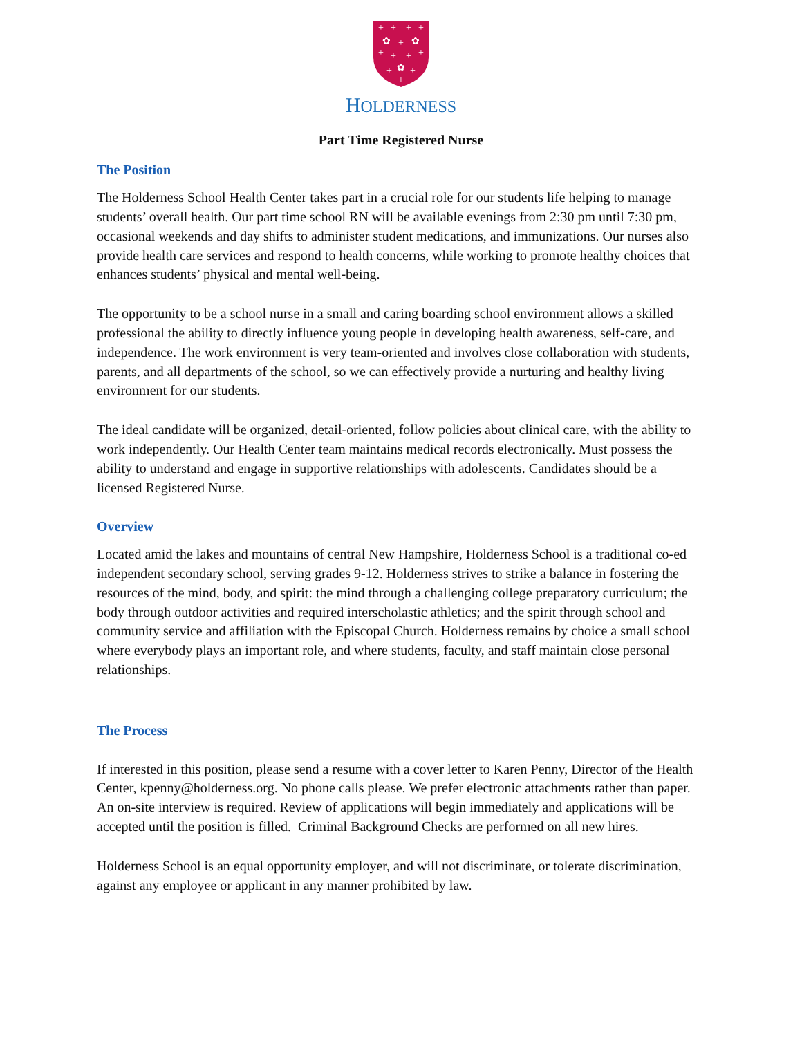+
+
+
+
✿
+
✿
+
+
+
+
✿
+
+
+
HOLDERNESS
Part Time Registered Nurse
The Position
The Holderness School Health Center takes part in a crucial role for our students life helping to manage students’ overall health. Our part time school RN will be available evenings from 2:30 pm until 7:30 pm, occasional weekends and day shifts to administer student medications, and immunizations. Our nurses also provide health care services and respond to health concerns, while working to promote healthy choices that enhances students’ physical and mental well-being.
The opportunity to be a school nurse in a small and caring boarding school environment allows a skilled professional the ability to directly influence young people in developing health awareness, self-care, and independence. The work environment is very team-oriented and involves close collaboration with students, parents, and all departments of the school, so we can effectively provide a nurturing and healthy living environment for our students.
The ideal candidate will be organized, detail-oriented, follow policies about clinical care, with the ability to work independently. Our Health Center team maintains medical records electronically. Must possess the ability to understand and engage in supportive relationships with adolescents. Candidates should be a licensed Registered Nurse.
Overview
Located amid the lakes and mountains of central New Hampshire, Holderness School is a traditional co-ed independent secondary school, serving grades 9-12. Holderness strives to strike a balance in fostering the resources of the mind, body, and spirit: the mind through a challenging college preparatory curriculum; the body through outdoor activities and required interscholastic athletics; and the spirit through school and community service and affiliation with the Episcopal Church. Holderness remains by choice a small school where everybody plays an important role, and where students, faculty, and staff maintain close personal relationships.
The Process
If interested in this position, please send a resume with a cover letter to Karen Penny, Director of the Health Center, kpenny@holderness.org. No phone calls please. We prefer electronic attachments rather than paper. An on-site interview is required. Review of applications will begin immediately and applications will be accepted until the position is filled. Criminal Background Checks are performed on all new hires.
Holderness School is an equal opportunity employer, and will not discriminate, or tolerate discrimination, against any employee or applicant in any manner prohibited by law.